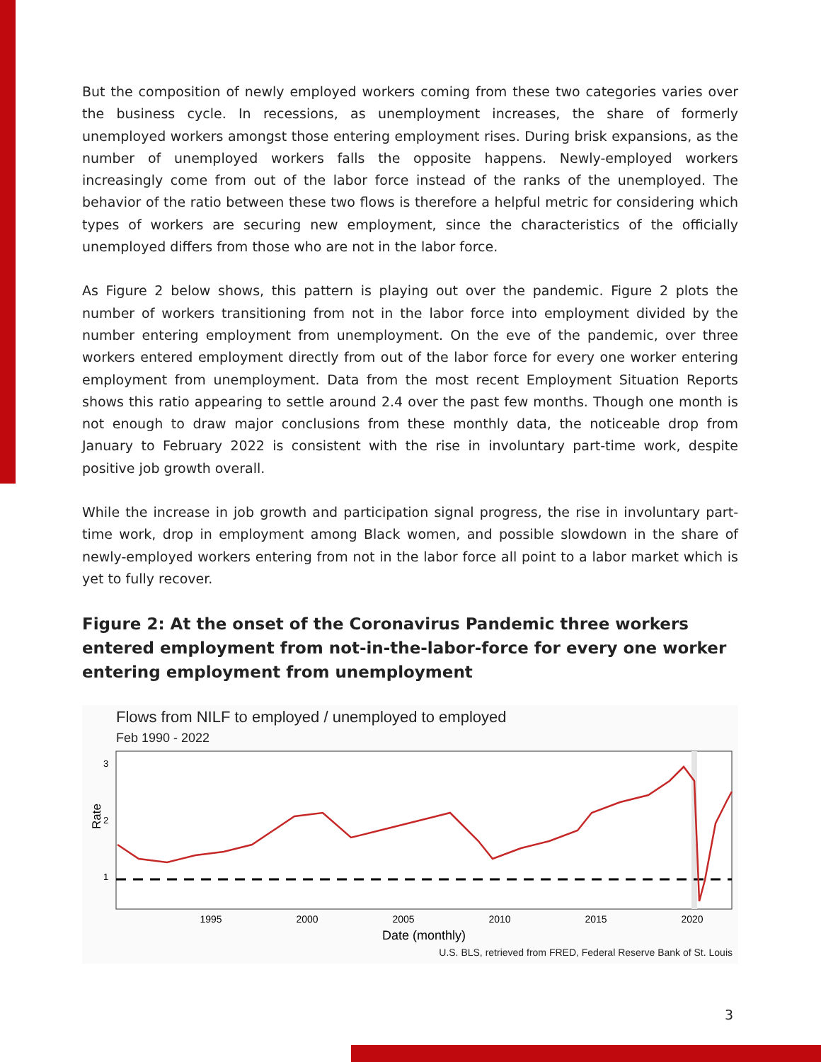But the composition of newly employed workers coming from these two categories varies over the business cycle. In recessions, as unemployment increases, the share of formerly unemployed workers amongst those entering employment rises. During brisk expansions, as the number of unemployed workers falls the opposite happens. Newly-employed workers increasingly come from out of the labor force instead of the ranks of the unemployed. The behavior of the ratio between these two flows is therefore a helpful metric for considering which types of workers are securing new employment, since the characteristics of the officially unemployed differs from those who are not in the labor force.
As Figure 2 below shows, this pattern is playing out over the pandemic. Figure 2 plots the number of workers transitioning from not in the labor force into employment divided by the number entering employment from unemployment. On the eve of the pandemic, over three workers entered employment directly from out of the labor force for every one worker entering employment from unemployment. Data from the most recent Employment Situation Reports shows this ratio appearing to settle around 2.4 over the past few months. Though one month is not enough to draw major conclusions from these monthly data, the noticeable drop from January to February 2022 is consistent with the rise in involuntary part-time work, despite positive job growth overall.
While the increase in job growth and participation signal progress, the rise in involuntary part-time work, drop in employment among Black women, and possible slowdown in the share of newly-employed workers entering from not in the labor force all point to a labor market which is yet to fully recover.
Figure 2: At the onset of the Coronavirus Pandemic three workers entered employment from not-in-the-labor-force for every one worker entering employment from unemployment
Flows from NILF to employed / unemployed to employed
Feb 1990 - 2022
Rate
3
2
1
1995
2000
2005
2010
2015
2020
Date (monthly)
U.S. BLS, retrieved from FRED, Federal Reserve Bank of St. Louis
3